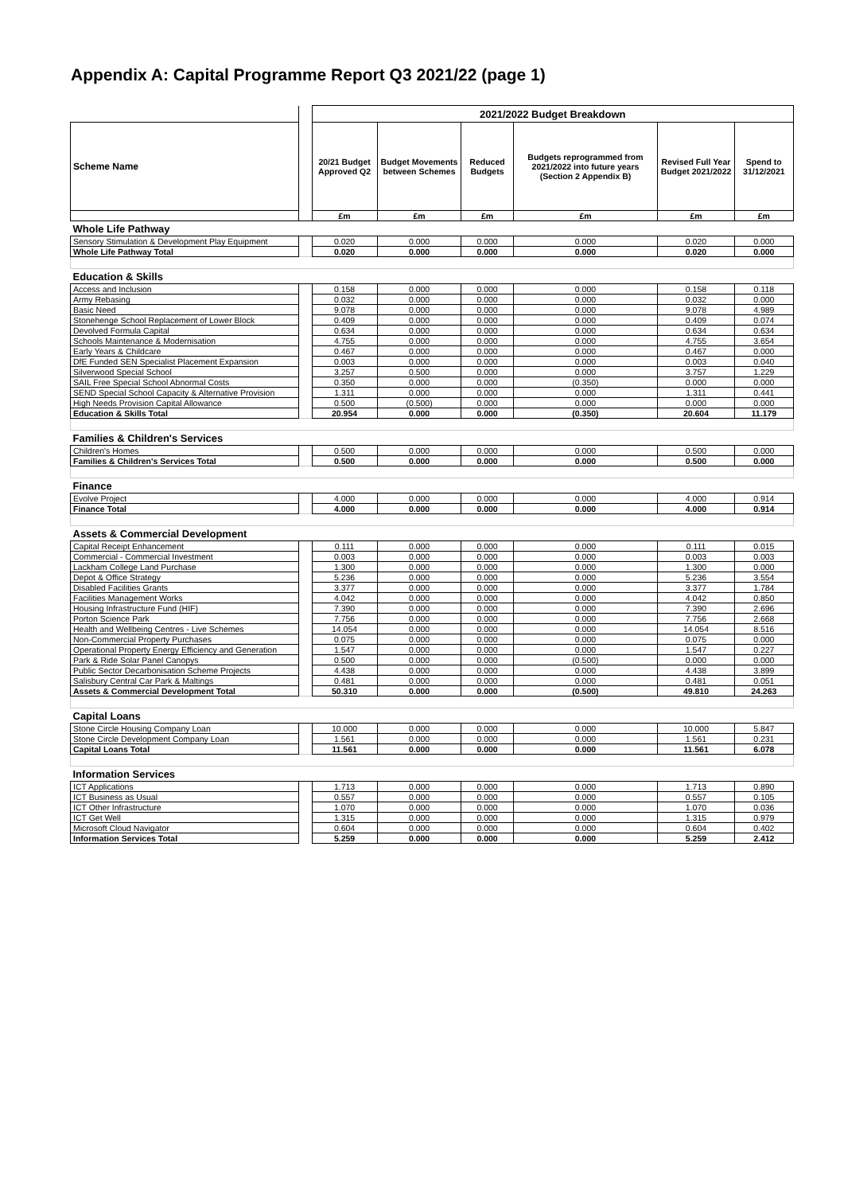Appendix A: Capital Programme Report Q3 2021/22 (page 1)
| | | 2021/2022 Budget Breakdown | | | | | |
| --- | --- | --- | --- | --- | --- | --- | --- |
| Scheme Name | | 20/21 Budget Approved Q2 | Budget Movements between Schemes | Reduced Budgets | Budgets reprogrammed from 2021/2022 into future years (Section 2 Appendix B) | Revised Full Year Budget 2021/2022 | Spend to 31/12/2021 |
| | | £m | £m | £m | £m | £m | £m |
| Whole Life Pathway | | | | | | | |
| Sensory Stimulation & Development Play Equipment | | 0.020 | 0.000 | 0.000 | 0.000 | 0.020 | 0.000 |
| Whole Life Pathway Total | | 0.020 | 0.000 | 0.000 | 0.000 | 0.020 | 0.000 |
| Education & Skills | | | | | | | |
| Access and Inclusion | | 0.158 | 0.000 | 0.000 | 0.000 | 0.158 | 0.118 |
| Army Rebasing | | 0.032 | 0.000 | 0.000 | 0.000 | 0.032 | 0.000 |
| Basic Need | | 9.078 | 0.000 | 0.000 | 0.000 | 9.078 | 4.989 |
| Stonehenge School Replacement of Lower Block | | 0.409 | 0.000 | 0.000 | 0.000 | 0.409 | 0.074 |
| Devolved Formula Capital | | 0.634 | 0.000 | 0.000 | 0.000 | 0.634 | 0.634 |
| Schools Maintenance & Modernisation | | 4.755 | 0.000 | 0.000 | 0.000 | 4.755 | 3.654 |
| Early Years & Childcare | | 0.467 | 0.000 | 0.000 | 0.000 | 0.467 | 0.000 |
| DfE Funded SEN Specialist Placement Expansion | | 0.003 | 0.000 | 0.000 | 0.000 | 0.003 | 0.040 |
| Silverwood Special School | | 3.257 | 0.500 | 0.000 | 0.000 | 3.757 | 1.229 |
| SAIL Free Special School Abnormal Costs | | 0.350 | 0.000 | 0.000 | (0.350) | 0.000 | 0.000 |
| SEND Special School Capacity & Alternative Provision | | 1.311 | 0.000 | 0.000 | 0.000 | 1.311 | 0.441 |
| High Needs Provision Capital Allowance | | 0.500 | (0.500) | 0.000 | 0.000 | 0.000 | 0.000 |
| Education & Skills Total | | 20.954 | 0.000 | 0.000 | (0.350) | 20.604 | 11.179 |
| Families & Children's Services | | | | | | | |
| Children's Homes | | 0.500 | 0.000 | 0.000 | 0.000 | 0.500 | 0.000 |
| Families & Children's Services Total | | 0.500 | 0.000 | 0.000 | 0.000 | 0.500 | 0.000 |
| Finance | | | | | | | |
| Evolve Project | | 4.000 | 0.000 | 0.000 | 0.000 | 4.000 | 0.914 |
| Finance Total | | 4.000 | 0.000 | 0.000 | 0.000 | 4.000 | 0.914 |
| Assets & Commercial Development | | | | | | | |
| Capital Receipt Enhancement | | 0.111 | 0.000 | 0.000 | 0.000 | 0.111 | 0.015 |
| Commercial - Commercial Investment | | 0.003 | 0.000 | 0.000 | 0.000 | 0.003 | 0.003 |
| Lackham College Land Purchase | | 1.300 | 0.000 | 0.000 | 0.000 | 1.300 | 0.000 |
| Depot & Office Strategy | | 5.236 | 0.000 | 0.000 | 0.000 | 5.236 | 3.554 |
| Disabled Facilities Grants | | 3.377 | 0.000 | 0.000 | 0.000 | 3.377 | 1.784 |
| Facilities Management Works | | 4.042 | 0.000 | 0.000 | 0.000 | 4.042 | 0.850 |
| Housing Infrastructure Fund (HIF) | | 7.390 | 0.000 | 0.000 | 0.000 | 7.390 | 2.696 |
| Porton Science Park | | 7.756 | 0.000 | 0.000 | 0.000 | 7.756 | 2.668 |
| Health and Wellbeing Centres - Live Schemes | | 14.054 | 0.000 | 0.000 | 0.000 | 14.054 | 8.516 |
| Non-Commercial Property Purchases | | 0.075 | 0.000 | 0.000 | 0.000 | 0.075 | 0.000 |
| Operational Property Energy Efficiency and Generation | | 1.547 | 0.000 | 0.000 | 0.000 | 1.547 | 0.227 |
| Park & Ride Solar Panel Canopys | | 0.500 | 0.000 | 0.000 | (0.500) | 0.000 | 0.000 |
| Public Sector Decarbonisation Scheme Projects | | 4.438 | 0.000 | 0.000 | 0.000 | 4.438 | 3.899 |
| Salisbury Central Car Park & Maltings | | 0.481 | 0.000 | 0.000 | 0.000 | 0.481 | 0.051 |
| Assets & Commercial Development Total | | 50.310 | 0.000 | 0.000 | (0.500) | 49.810 | 24.263 |
| Capital Loans | | | | | | | |
| Stone Circle Housing Company Loan | | 10.000 | 0.000 | 0.000 | 0.000 | 10.000 | 5.847 |
| Stone Circle Development Company Loan | | 1.561 | 0.000 | 0.000 | 0.000 | 1.561 | 0.231 |
| Capital Loans Total | | 11.561 | 0.000 | 0.000 | 0.000 | 11.561 | 6.078 |
| Information Services | | | | | | | |
| ICT Applications | | 1.713 | 0.000 | 0.000 | 0.000 | 1.713 | 0.890 |
| ICT Business as Usual | | 0.557 | 0.000 | 0.000 | 0.000 | 0.557 | 0.105 |
| ICT Other Infrastructure | | 1.070 | 0.000 | 0.000 | 0.000 | 1.070 | 0.036 |
| ICT Get Well | | 1.315 | 0.000 | 0.000 | 0.000 | 1.315 | 0.979 |
| Microsoft Cloud Navigator | | 0.604 | 0.000 | 0.000 | 0.000 | 0.604 | 0.402 |
| Information Services Total | | 5.259 | 0.000 | 0.000 | 0.000 | 5.259 | 2.412 |